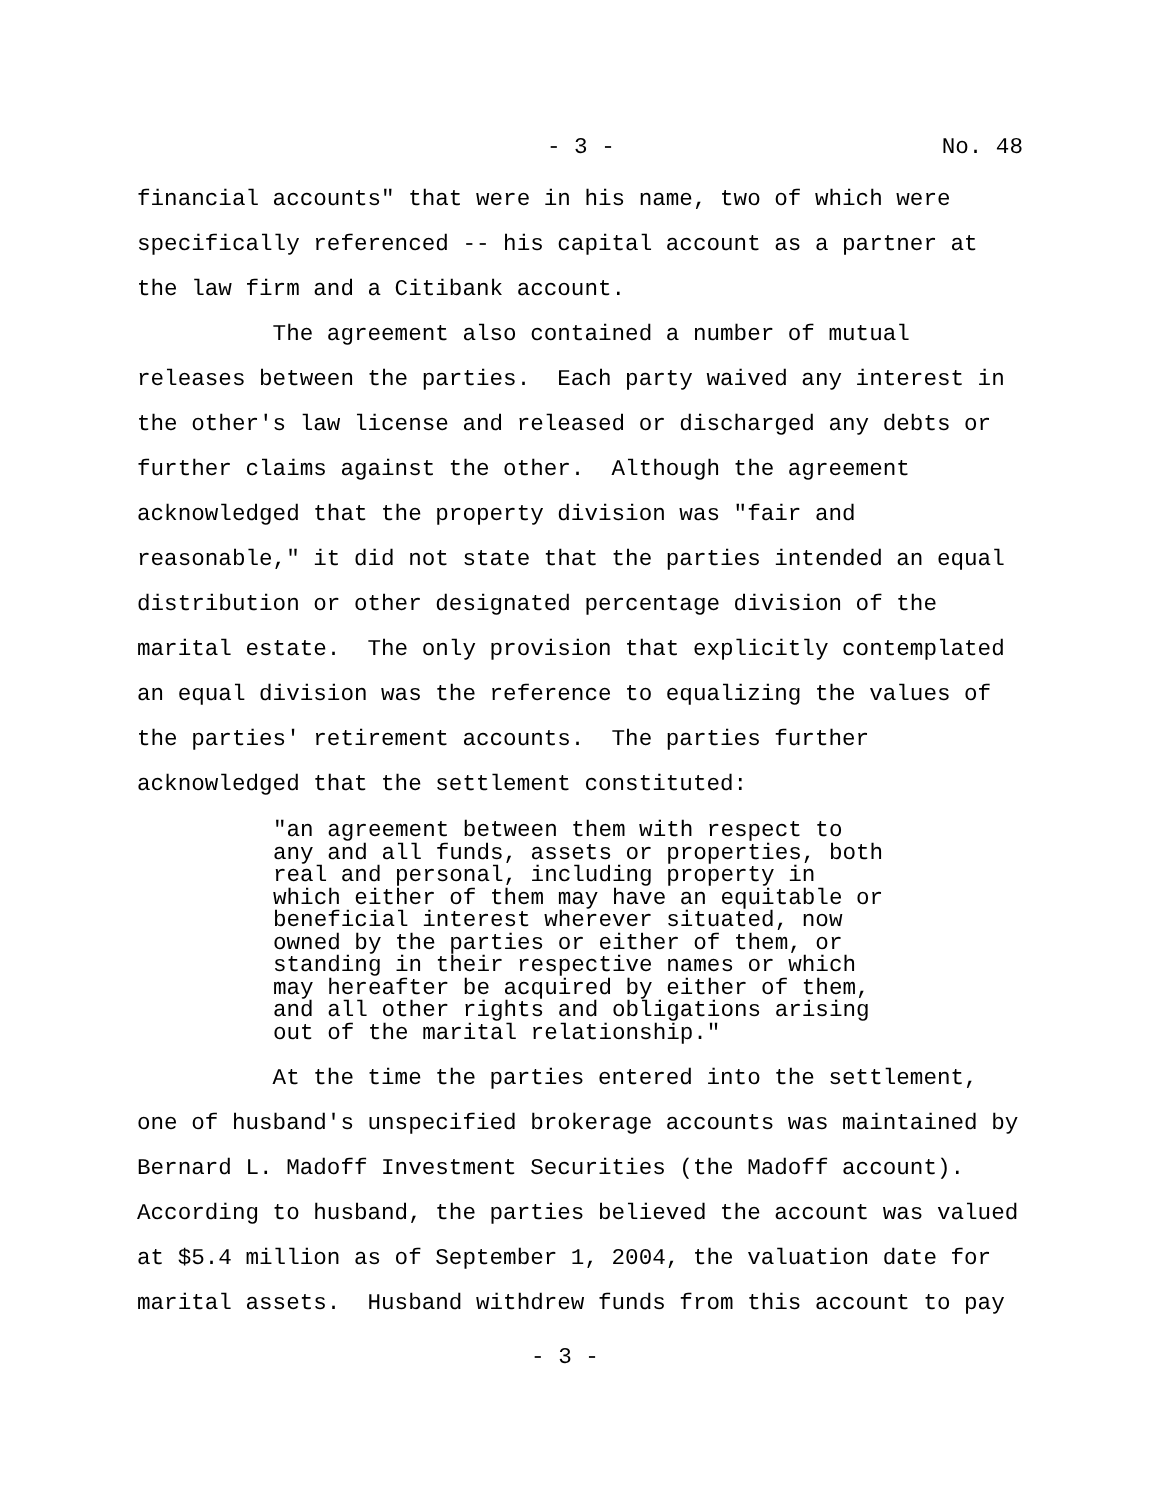- 3 - No. 48
financial accounts" that were in his name, two of which were specifically referenced -- his capital account as a partner at the law firm and a Citibank account. The agreement also contained a number of mutual releases between the parties. Each party waived any interest in the other's law license and released or discharged any debts or further claims against the other. Although the agreement acknowledged that the property division was "fair and reasonable," it did not state that the parties intended an equal distribution or other designated percentage division of the marital estate. The only provision that explicitly contemplated an equal division was the reference to equalizing the values of the parties' retirement accounts. The parties further acknowledged that the settlement constituted:
"an agreement between them with respect to any and all funds, assets or properties, both real and personal, including property in which either of them may have an equitable or beneficial interest wherever situated, now owned by the parties or either of them, or standing in their respective names or which may hereafter be acquired by either of them, and all other rights and obligations arising out of the marital relationship."
At the time the parties entered into the settlement, one of husband's unspecified brokerage accounts was maintained by Bernard L. Madoff Investment Securities (the Madoff account). According to husband, the parties believed the account was valued at $5.4 million as of September 1, 2004, the valuation date for marital assets. Husband withdrew funds from this account to pay
- 3 -